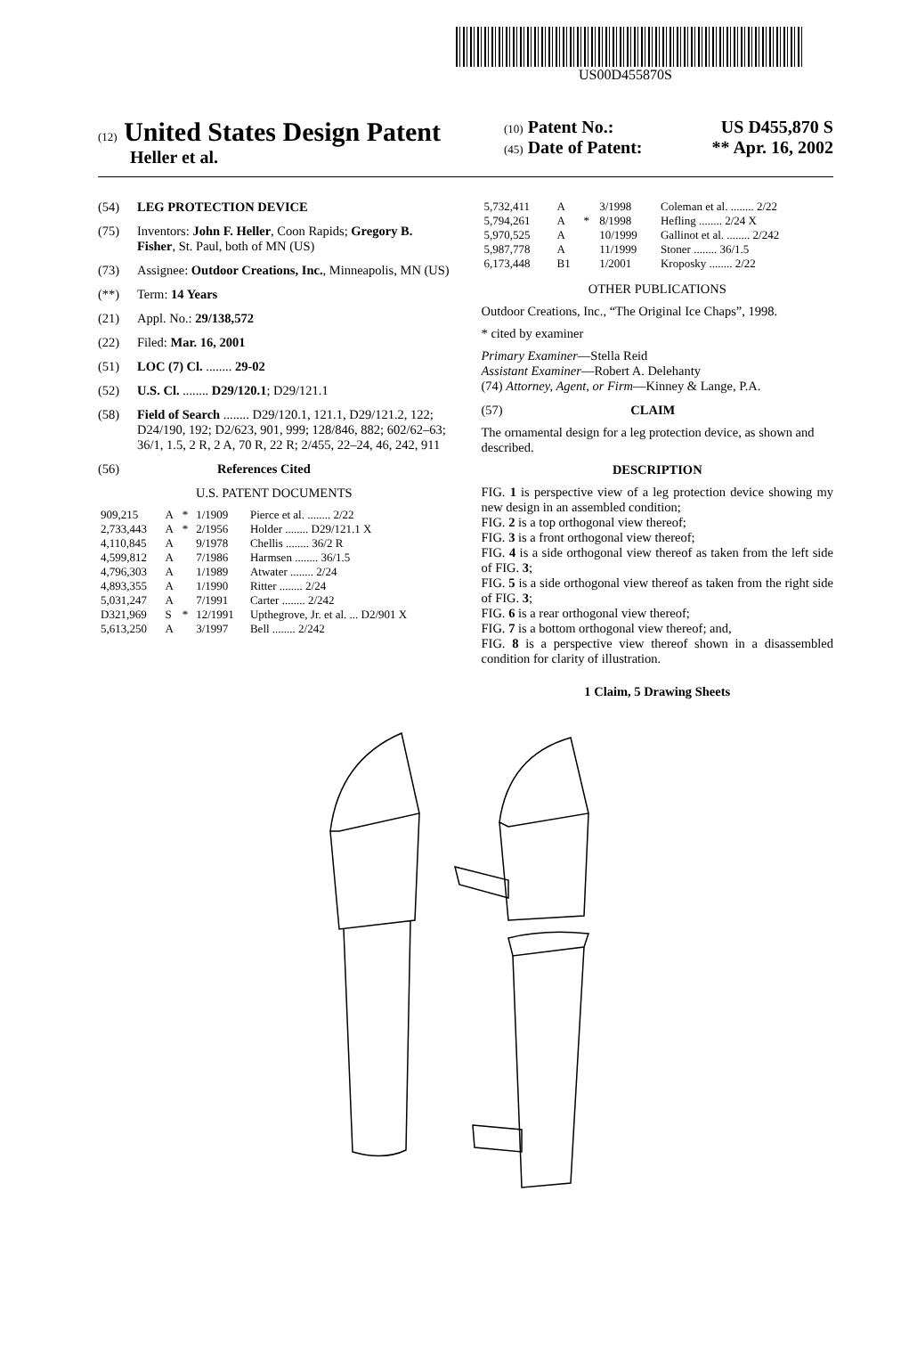US00D455870S
(12) United States Design Patent
Heller et al.
(10) Patent No.: US D455,870 S
(45) Date of Patent: ** Apr. 16, 2002
(54) LEG PROTECTION DEVICE
(75) Inventors: John F. Heller, Coon Rapids; Gregory B. Fisher, St. Paul, both of MN (US)
(73) Assignee: Outdoor Creations, Inc., Minneapolis, MN (US)
(**) Term: 14 Years
(21) Appl. No.: 29/138,572
(22) Filed: Mar. 16, 2001
(51) LOC (7) Cl. ........ 29-02
(52) U.S. Cl. ........ D29/120.1; D29/121.1
(58) Field of Search ........ D29/120.1, 121.1, D29/121.2, 122; D24/190, 192; D2/623, 901, 999; 128/846, 882; 602/62–63; 36/1, 1.5, 2 R, 2 A, 70 R, 22 R; 2/455, 22–24, 46, 242, 911
(56) References Cited
U.S. PATENT DOCUMENTS
| 909,215 | A | * | 1/1909 | Pierce et al. ........ 2/22 |
| 2,733,443 | A | * | 2/1956 | Holder ........ D29/121.1 X |
| 4,110,845 | A | | 9/1978 | Chellis ........ 36/2 R |
| 4,599,812 | A | | 7/1986 | Harmsen ........ 36/1.5 |
| 4,796,303 | A | | 1/1989 | Atwater ........ 2/24 |
| 4,893,355 | A | | 1/1990 | Ritter ........ 2/24 |
| 5,031,247 | A | | 7/1991 | Carter ........ 2/242 |
| D321,969 | S | * | 12/1991 | Upthegrove, Jr. et al. ... D2/901 X |
| 5,613,250 | A | | 3/1997 | Bell ........ 2/242 |
| 5,732,411 | A | | 3/1998 | Coleman et al. ........ 2/22 |
| 5,794,261 | A | * | 8/1998 | Hefling ........ 2/24 X |
| 5,970,525 | A | | 10/1999 | Gallinot et al. ........ 2/242 |
| 5,987,778 | A | | 11/1999 | Stoner ........ 36/1.5 |
| 6,173,448 | B1 | | 1/2001 | Kroposky ........ 2/22 |
OTHER PUBLICATIONS
Outdoor Creations, Inc., “The Original Ice Chaps”, 1998.
* cited by examiner
Primary Examiner—Stella Reid
Assistant Examiner—Robert A. Delehanty
(74) Attorney, Agent, or Firm—Kinney & Lange, P.A.
(57) CLAIM
The ornamental design for a leg protection device, as shown and described.
DESCRIPTION
FIG. 1 is perspective view of a leg protection device showing my new design in an assembled condition;
FIG. 2 is a top orthogonal view thereof;
FIG. 3 is a front orthogonal view thereof;
FIG. 4 is a side orthogonal view thereof as taken from the left side of FIG. 3;
FIG. 5 is a side orthogonal view thereof as taken from the right side of FIG. 3;
FIG. 6 is a rear orthogonal view thereof;
FIG. 7 is a bottom orthogonal view thereof; and,
FIG. 8 is a perspective view thereof shown in a disassembled condition for clarity of illustration.
1 Claim, 5 Drawing Sheets